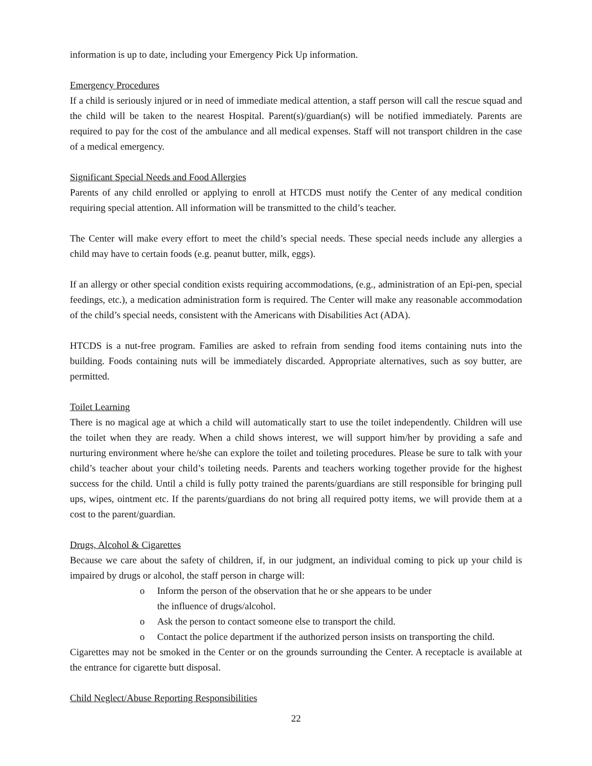information is up to date, including your Emergency Pick Up information.
Emergency Procedures
If a child is seriously injured or in need of immediate medical attention, a staff person will call the rescue squad and the child will be taken to the nearest Hospital. Parent(s)/guardian(s) will be notified immediately. Parents are required to pay for the cost of the ambulance and all medical expenses. Staff will not transport children in the case of a medical emergency.
Significant Special Needs and Food Allergies
Parents of any child enrolled or applying to enroll at HTCDS must notify the Center of any medical condition requiring special attention. All information will be transmitted to the child’s teacher.
The Center will make every effort to meet the child’s special needs. These special needs include any allergies a child may have to certain foods (e.g. peanut butter, milk, eggs).
If an allergy or other special condition exists requiring accommodations, (e.g., administration of an Epi-pen, special feedings, etc.), a medication administration form is required. The Center will make any reasonable accommodation of the child’s special needs, consistent with the Americans with Disabilities Act (ADA).
HTCDS is a nut-free program. Families are asked to refrain from sending food items containing nuts into the building. Foods containing nuts will be immediately discarded. Appropriate alternatives, such as soy butter, are permitted.
Toilet Learning
There is no magical age at which a child will automatically start to use the toilet independently. Children will use the toilet when they are ready. When a child shows interest, we will support him/her by providing a safe and nurturing environment where he/she can explore the toilet and toileting procedures. Please be sure to talk with your child’s teacher about your child’s toileting needs. Parents and teachers working together provide for the highest success for the child. Until a child is fully potty trained the parents/guardians are still responsible for bringing pull ups, wipes, ointment etc. If the parents/guardians do not bring all required potty items, we will provide them at a cost to the parent/guardian.
Drugs, Alcohol & Cigarettes
Because we care about the safety of children, if, in our judgment, an individual coming to pick up your child is impaired by drugs or alcohol, the staff person in charge will:
o Inform the person of the observation that he or she appears to be under
the influence of drugs/alcohol.
o Ask the person to contact someone else to transport the child.
o Contact the police department if the authorized person insists on transporting the child.
Cigarettes may not be smoked in the Center or on the grounds surrounding the Center. A receptacle is available at the entrance for cigarette butt disposal.
Child Neglect/Abuse Reporting Responsibilities
22